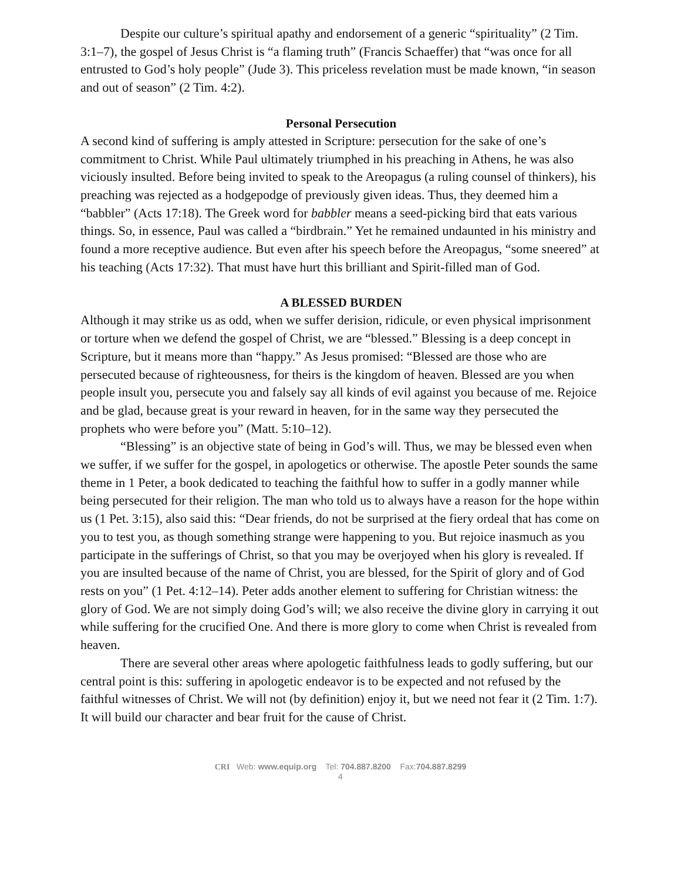Despite our culture’s spiritual apathy and endorsement of a generic “spirituality” (2 Tim. 3:1–7), the gospel of Jesus Christ is “a flaming truth” (Francis Schaeffer) that “was once for all entrusted to God’s holy people” (Jude 3). This priceless revelation must be made known, “in season and out of season” (2 Tim. 4:2).
Personal Persecution
A second kind of suffering is amply attested in Scripture: persecution for the sake of one’s commitment to Christ. While Paul ultimately triumphed in his preaching in Athens, he was also viciously insulted. Before being invited to speak to the Areopagus (a ruling counsel of thinkers), his preaching was rejected as a hodgepodge of previously given ideas. Thus, they deemed him a “babbler” (Acts 17:18). The Greek word for babbler means a seed-picking bird that eats various things. So, in essence, Paul was called a “birdbrain.” Yet he remained undaunted in his ministry and found a more receptive audience. But even after his speech before the Areopagus, “some sneered” at his teaching (Acts 17:32). That must have hurt this brilliant and Spirit-filled man of God.
A BLESSED BURDEN
Although it may strike us as odd, when we suffer derision, ridicule, or even physical imprisonment or torture when we defend the gospel of Christ, we are “blessed.” Blessing is a deep concept in Scripture, but it means more than “happy.” As Jesus promised: “Blessed are those who are persecuted because of righteousness, for theirs is the kingdom of heaven. Blessed are you when people insult you, persecute you and falsely say all kinds of evil against you because of me. Rejoice and be glad, because great is your reward in heaven, for in the same way they persecuted the prophets who were before you” (Matt. 5:10–12).
“Blessing” is an objective state of being in God’s will. Thus, we may be blessed even when we suffer, if we suffer for the gospel, in apologetics or otherwise. The apostle Peter sounds the same theme in 1 Peter, a book dedicated to teaching the faithful how to suffer in a godly manner while being persecuted for their religion. The man who told us to always have a reason for the hope within us (1 Pet. 3:15), also said this: “Dear friends, do not be surprised at the fiery ordeal that has come on you to test you, as though something strange were happening to you. But rejoice inasmuch as you participate in the sufferings of Christ, so that you may be overjoyed when his glory is revealed. If you are insulted because of the name of Christ, you are blessed, for the Spirit of glory and of God rests on you” (1 Pet. 4:12–14). Peter adds another element to suffering for Christian witness: the glory of God. We are not simply doing God’s will; we also receive the divine glory in carrying it out while suffering for the crucified One. And there is more glory to come when Christ is revealed from heaven.
There are several other areas where apologetic faithfulness leads to godly suffering, but our central point is this: suffering in apologetic endeavor is to be expected and not refused by the faithful witnesses of Christ. We will not (by definition) enjoy it, but we need not fear it (2 Tim. 1:7). It will build our character and bear fruit for the cause of Christ.
CRI Web: www.equip.org Tel: 704.887.8200 Fax:704.887.8299
4